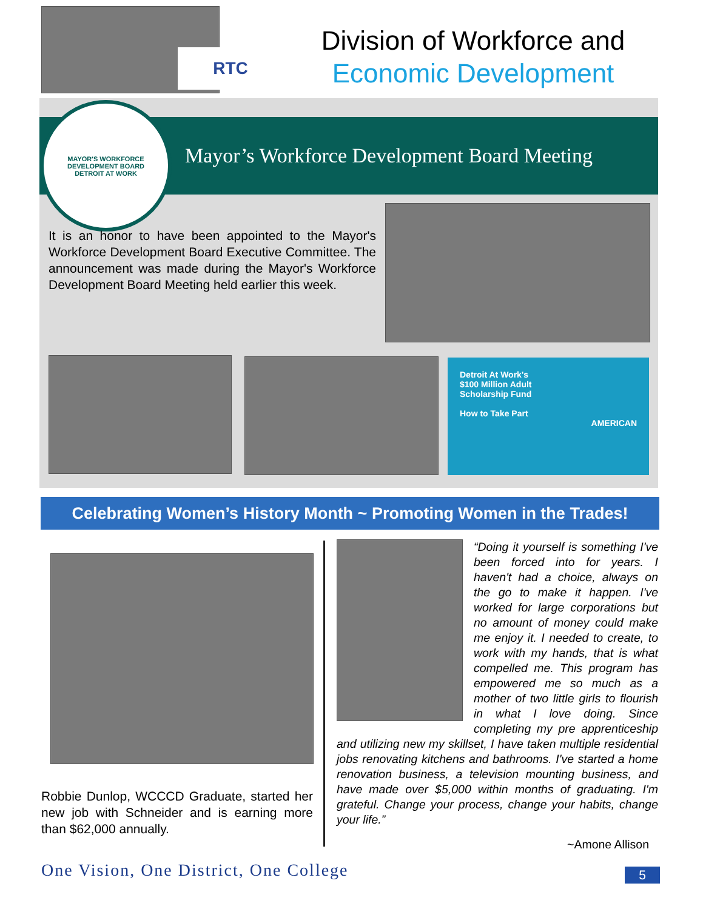Mayor’s Workforce Development Board Meeting
MAYOR'S WORKFORCE DEVELOPMENT BOARD
DETROIT AT WORK
RTC
Division of Workforce and
Economic Development
It is an honor to have been appointed to the Mayor's Workforce Development Board Executive Committee. The announcement was made during the Mayor's Workforce Development Board Meeting held earlier this week.
Detroit At Work's
$100 Million Adult
Scholarship Fund
How to Take Part
AMERICAN
Celebrating Women’s History Month ~ Promoting Women in the Trades!
Robbie Dunlop, WCCCD Graduate, started her new job with Schneider and is earning more than $62,000 annually.
“Doing it yourself is something I've been forced into for years. I haven't had a choice, always on the go to make it happen. I've worked for large corporations but no amount of money could make me enjoy it. I needed to create, to work with my hands, that is what compelled me. This program has empowered me so much as a mother of two little girls to flourish in what I love doing. Since completing my pre apprenticeship and utilizing new my skillset, I have taken multiple residential jobs renovating kitchens and bathrooms. I've started a home renovation business, a television mounting business, and have made over $5,000 within months of graduating. I'm grateful. Change your process, change your habits, change your life.”
~Amone Allison
One Vision, One District, One College
5